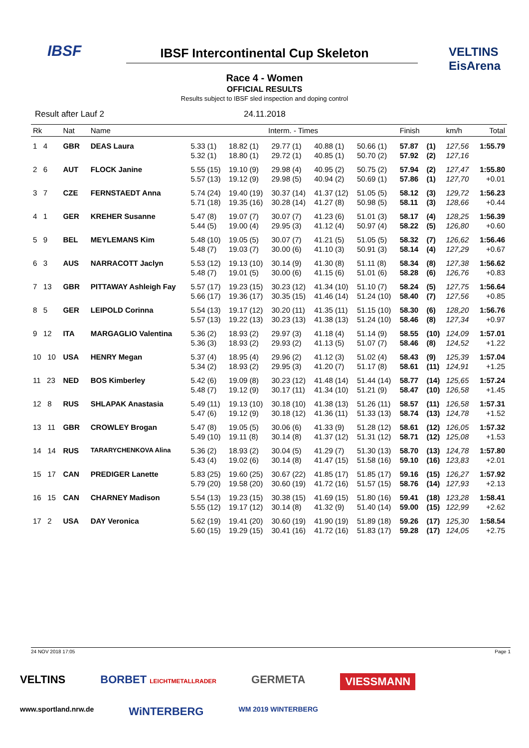IBSF VELTINS EisArena
IBSF Intercontinental Cup Skeleton
Race 4 - Women
OFFICIAL RESULTS
Results subject to IBSF sled inspection and doping control
Result after Lauf 2 24.11.2018
| Rk | Nat | | Name | Interm. - Times | | | | | Finish | | km/h | Total |
| --- | --- | --- | --- | --- | --- | --- | --- | --- | --- | --- | --- | --- |
| 1 4 | GBR | | DEAS Laura | 5.33 (1) | 18.82 (1) | 29.77 (1) | 40.88 (1) | 50.66 (1) | 57.87 | (1) | 127,56 | 1:55.79 |
| | | | | 5.32 (1) | 18.80 (1) | 29.72 (1) | 40.85 (1) | 50.70 (2) | 57.92 | (2) | 127,16 | |
| 2 6 | AUT | | FLOCK Janine | 5.55 (15) | 19.10 (9) | 29.98 (4) | 40.95 (2) | 50.75 (2) | 57.94 | (2) | 127,47 | 1:55.80 |
| | | | | 5.57 (13) | 19.12 (9) | 29.98 (5) | 40.94 (2) | 50.69 (1) | 57.86 | (1) | 127,70 | +0.01 |
| 3 7 | CZE | | FERNSTAEDT Anna | 5.74 (24) | 19.40 (19) | 30.37 (14) | 41.37 (12) | 51.05 (5) | 58.12 | (3) | 129,72 | 1:56.23 |
| | | | | 5.71 (18) | 19.35 (16) | 30.28 (14) | 41.27 (8) | 50.98 (5) | 58.11 | (3) | 128,66 | +0.44 |
| 4 1 | GER | | KREHER Susanne | 5.47 (8) | 19.07 (7) | 30.07 (7) | 41.23 (6) | 51.01 (3) | 58.17 | (4) | 128,25 | 1:56.39 |
| | | | | 5.44 (5) | 19.00 (4) | 29.95 (3) | 41.12 (4) | 50.97 (4) | 58.22 | (5) | 126,80 | +0.60 |
| 5 9 | BEL | | MEYLEMANS Kim | 5.48 (10) | 19.05 (5) | 30.07 (7) | 41.21 (5) | 51.05 (5) | 58.32 | (7) | 126,62 | 1:56.46 |
| | | | | 5.48 (7) | 19.03 (7) | 30.00 (6) | 41.10 (3) | 50.91 (3) | 58.14 | (4) | 127,29 | +0.67 |
| 6 3 | AUS | | NARRACOTT Jaclyn | 5.53 (12) | 19.13 (10) | 30.14 (9) | 41.30 (8) | 51.11 (8) | 58.34 | (8) | 127,38 | 1:56.62 |
| | | | | 5.48 (7) | 19.01 (5) | 30.00 (6) | 41.15 (6) | 51.01 (6) | 58.28 | (6) | 126,76 | +0.83 |
| 7 13 | GBR | | PITTAWAY Ashleigh Fay | 5.57 (17) | 19.23 (15) | 30.23 (12) | 41.34 (10) | 51.10 (7) | 58.24 | (5) | 127,75 | 1:56.64 |
| | | | | 5.66 (17) | 19.36 (17) | 30.35 (15) | 41.46 (14) | 51.24 (10) | 58.40 | (7) | 127,56 | +0.85 |
| 8 5 | GER | | LEIPOLD Corinna | 5.54 (13) | 19.17 (12) | 30.20 (11) | 41.35 (11) | 51.15 (10) | 58.30 | (6) | 128,20 | 1:56.76 |
| | | | | 5.57 (13) | 19.22 (13) | 30.23 (13) | 41.38 (13) | 51.24 (10) | 58.46 | (8) | 127,34 | +0.97 |
| 9 12 | ITA | | MARGAGLIO Valentina | 5.36 (2) | 18.93 (2) | 29.97 (3) | 41.18 (4) | 51.14 (9) | 58.55 | (10) | 124,09 | 1:57.01 |
| | | | | 5.36 (3) | 18.93 (2) | 29.93 (2) | 41.13 (5) | 51.07 (7) | 58.46 | (8) | 124,52 | +1.22 |
| 10 10 | USA | | HENRY Megan | 5.37 (4) | 18.95 (4) | 29.96 (2) | 41.12 (3) | 51.02 (4) | 58.43 | (9) | 125,39 | 1:57.04 |
| | | | | 5.34 (2) | 18.93 (2) | 29.95 (3) | 41.20 (7) | 51.17 (8) | 58.61 | (11) | 124,91 | +1.25 |
| 11 23 | NED | | BOS Kimberley | 5.42 (6) | 19.09 (8) | 30.23 (12) | 41.48 (14) | 51.44 (14) | 58.77 | (14) | 125,65 | 1:57.24 |
| | | | | 5.48 (7) | 19.12 (9) | 30.17 (11) | 41.34 (10) | 51.21 (9) | 58.47 | (10) | 126,58 | +1.45 |
| 12 8 | RUS | | SHLAPAK Anastasia | 5.49 (11) | 19.13 (10) | 30.18 (10) | 41.38 (13) | 51.26 (11) | 58.57 | (11) | 126,58 | 1:57.31 |
| | | | | 5.47 (6) | 19.12 (9) | 30.18 (12) | 41.36 (11) | 51.33 (13) | 58.74 | (13) | 124,78 | +1.52 |
| 13 11 | GBR | | CROWLEY Brogan | 5.47 (8) | 19.05 (5) | 30.06 (6) | 41.33 (9) | 51.28 (12) | 58.61 | (12) | 126,05 | 1:57.32 |
| | | | | 5.49 (10) | 19.11 (8) | 30.14 (8) | 41.37 (12) | 51.31 (12) | 58.71 | (12) | 125,08 | +1.53 |
| 14 14 | RUS | | TARARYCHENKOVA Alina | 5.36 (2) | 18.93 (2) | 30.04 (5) | 41.29 (7) | 51.30 (13) | 58.70 | (13) | 124,78 | 1:57.80 |
| | | | | 5.43 (4) | 19.02 (6) | 30.14 (8) | 41.47 (15) | 51.58 (16) | 59.10 | (16) | 123,83 | +2.01 |
| 15 17 | CAN | | PREDIGER Lanette | 5.83 (25) | 19.60 (25) | 30.67 (22) | 41.85 (17) | 51.85 (17) | 59.16 | (15) | 126,27 | 1:57.92 |
| | | | | 5.79 (20) | 19.58 (20) | 30.60 (19) | 41.72 (16) | 51.57 (15) | 58.76 | (14) | 127,93 | +2.13 |
| 16 15 | CAN | | CHARNEY Madison | 5.54 (13) | 19.23 (15) | 30.38 (15) | 41.69 (15) | 51.80 (16) | 59.41 | (18) | 123,28 | 1:58.41 |
| | | | | 5.55 (12) | 19.17 (12) | 30.14 (8) | 41.32 (9) | 51.40 (14) | 59.00 | (15) | 122,99 | +2.62 |
| 17 2 | USA | | DAY Veronica | 5.62 (19) | 19.41 (20) | 30.60 (19) | 41.90 (19) | 51.89 (18) | 59.26 | (17) | 125,30 | 1:58.54 |
| | | | | 5.60 (15) | 19.29 (15) | 30.41 (16) | 41.72 (16) | 51.83 (17) | 59.28 | (17) | 124,05 | +2.75 |
24 NOV 2018 17:05 Page 1
VELTINS BORBET LEICHTMETALLRADER GERMETA VIESSMANN www.sportland.nrw.de WiNTERBERG WM 2019 WINTERBERG